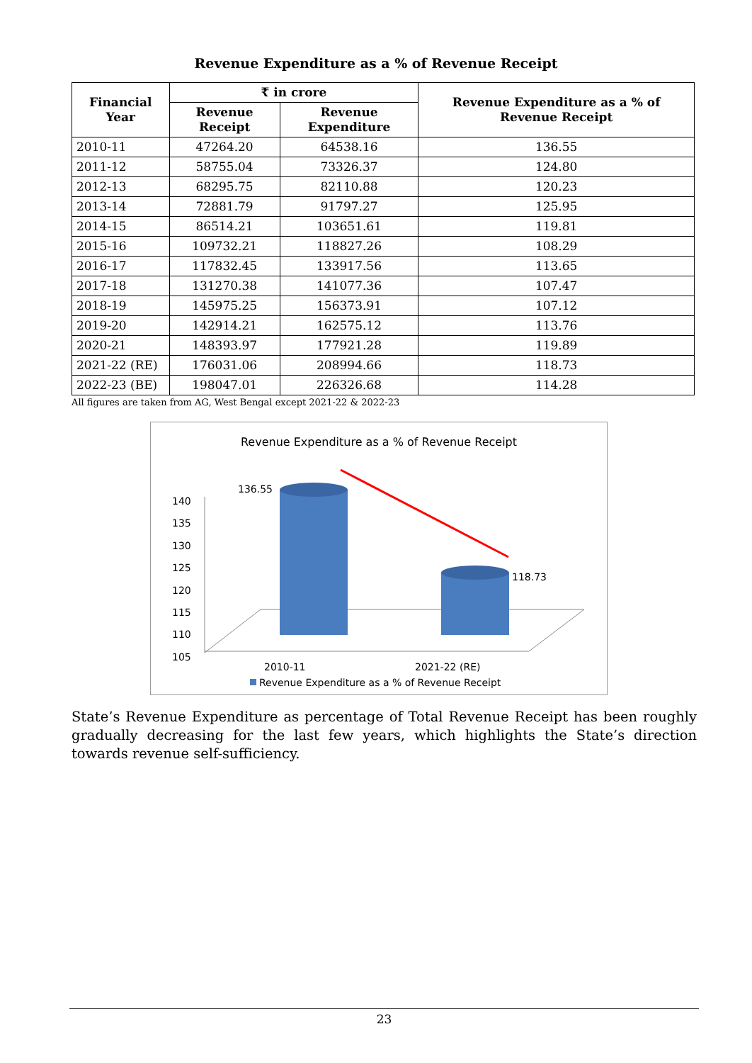Revenue Expenditure as a % of Revenue Receipt
| Financial Year | ₹ in crore | | Revenue Expenditure as a % of Revenue Receipt |
| --- | --- | --- | --- |
| | Revenue Receipt | Revenue Expenditure | |
| 2010-11 | 47264.20 | 64538.16 | 136.55 |
| 2011-12 | 58755.04 | 73326.37 | 124.80 |
| 2012-13 | 68295.75 | 82110.88 | 120.23 |
| 2013-14 | 72881.79 | 91797.27 | 125.95 |
| 2014-15 | 86514.21 | 103651.61 | 119.81 |
| 2015-16 | 109732.21 | 118827.26 | 108.29 |
| 2016-17 | 117832.45 | 133917.56 | 113.65 |
| 2017-18 | 131270.38 | 141077.36 | 107.47 |
| 2018-19 | 145975.25 | 156373.91 | 107.12 |
| 2019-20 | 142914.21 | 162575.12 | 113.76 |
| 2020-21 | 148393.97 | 177921.28 | 119.89 |
| 2021-22 (RE) | 176031.06 | 208994.66 | 118.73 |
| 2022-23 (BE) | 198047.01 | 226326.68 | 114.28 |
All figures are taken from AG, West Bengal except 2021-22 & 2022-23
Revenue Expenditure as a % of Revenue Receipt
140
135
130
125
120
115
110
105
136.55
118.73
2010-11 2021-22 (RE)
Revenue Expenditure as a % of Revenue Receipt
State’s Revenue Expenditure as percentage of Total Revenue Receipt has been roughly gradually decreasing for the last few years, which highlights the State’s direction towards revenue self-sufficiency.
23